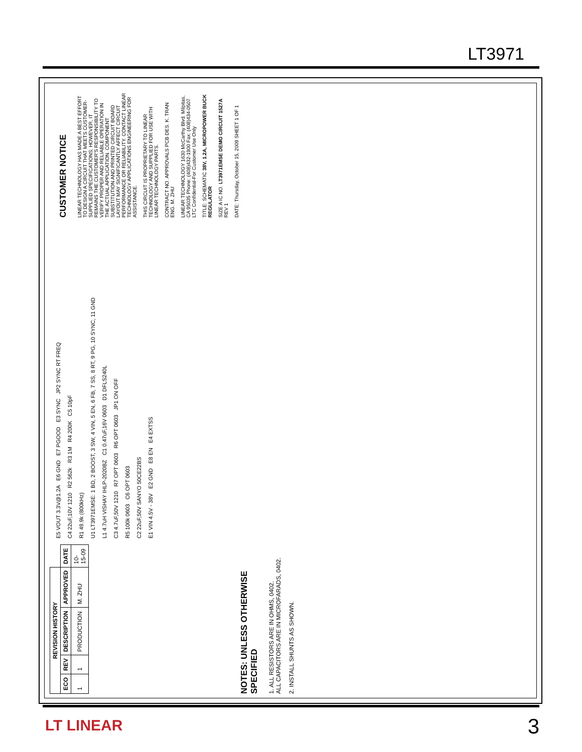LT3971
| REVISION HISTORY | | | | |
| --- | --- | --- | --- | --- |
| ECO | REV | DESCRIPTION | APPROVED | DATE |
| 1 | 1 | PRODUCTION | M. ZHU | 10-15-09 |
NOTES: UNLESS OTHERWISE SPECIFIED
1. ALL RESISTORS ARE IN OHMS, 0402.
ALL CAPACITORS ARE IN MICROFARADS, 0402.
2. INSTALL SHUNTS AS SHOWN.
E5 VOUT 3.3V@1.2A E6 GND E7 PGOOD E3 SYNC JP2 SYNC RT FREQ
C4 22uF,10V 1210 R2 562k R3 1M R4 200K C5 10pF
R1 49.9k (800kHz)
U1 LT3971EMSE: 1 BD, 2 BOOST, 3 SW, 4 VIN, 5 EN, 6 FB, 7 SS, 8 RT, 9 PG, 10 SYNC, 11 GND
L1 4.7uH VISHAY IHLP-2020BZ C1 0.47uF,16V 0603 D1 DFLS240L
C3 4.7uF,50V 1210 R7 OPT 0603 R6 OPT 0603 JP1 ON OFF
R5 100k 0603 C6 OPT 0603
C2 22uF,50V SANYO 50CE22BS
E1 VIN 4.5V - 38V E2 GND E8 EN E4 EXTSS
CUSTOMER NOTICE
LINEAR TECHNOLOGY HAS MADE A BEST EFFORT TO DESIGN A CIRCUIT THAT MEETS CUSTOMER-SUPPLIED SPECIFICATIONS; HOWEVER, IT REMAINS THE CUSTOMER'S RESPONSIBILITY TO VERIFY PROPER AND RELIABLE OPERATION IN THE ACTUAL APPLICATION. COMPONENT SUBSTITUTION AND PRINTED CIRCUIT BOARD LAYOUT MAY SIGNIFICANTLY AFFECT CIRCUIT PERFORMANCE OR RELIABILITY. CONTACT LINEAR TECHNOLOGY APPLICATIONS ENGINEERING FOR ASSISTANCE.
THIS CIRCUIT IS PROPRIETARY TO LINEAR TECHNOLOGY AND SUPPLIED FOR USE WITH LINEAR TECHNOLOGY PARTS.
CONTRACT NO. APPROVALS PCB DES. K. TRAN ENG. M. ZHU
LINEAR TECHNOLOGY 1630 McCarthy Blvd. Milpitas, CA 95035 Phone: (408)432-1900 Fax: (408)434-0507 LTC Confidential-For Customer Use Only
TITLE: SCHEMATIC 38V, 1.2A, MICROPOWER BUCK REGULATOR
SIZE A IC NO. LT3971EMSE DEMO CIRCUIT 1527A REV 1
DATE: Thursday, October 15, 2009 SHEET 1 OF 1
LT LINEAR 3